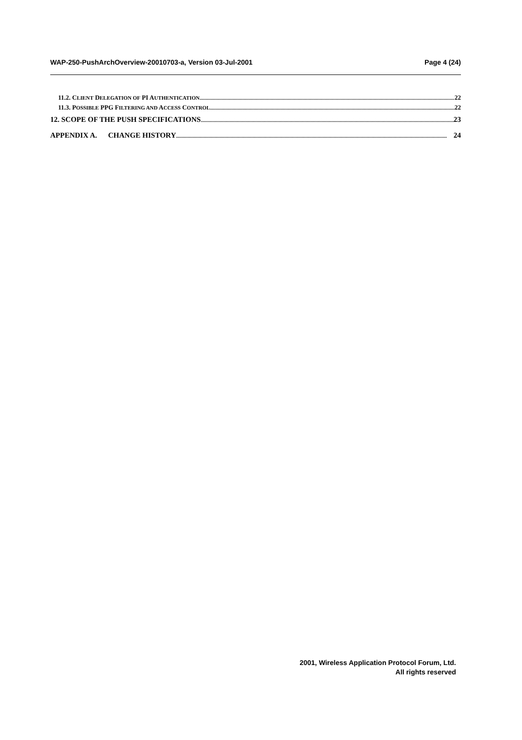WAP-250-PushArchOverview-20010703-a, Version 03-Jul-2001 Page 4 (24)
11.2. CLIENT DELEGATION OF PI AUTHENTICATION 22
11.3. POSSIBLE PPG FILTERING AND ACCESS CONTROL 22
12. SCOPE OF THE PUSH SPECIFICATIONS 23
APPENDIX A. CHANGE HISTORY 24
2001, Wireless Application Protocol Forum, Ltd.
All rights reserved